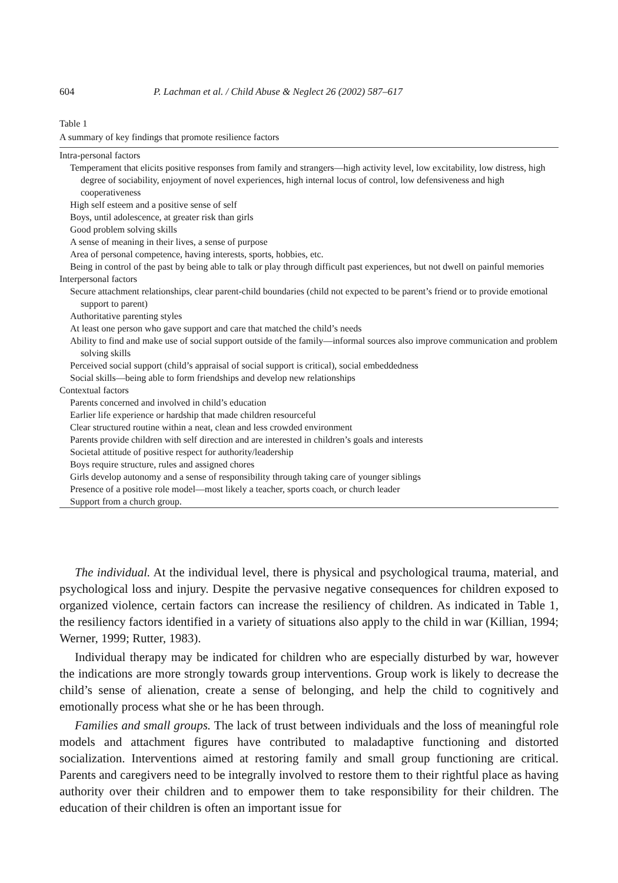604 P. Lachman et al. / Child Abuse & Neglect 26 (2002) 587–617
Table 1
A summary of key findings that promote resilience factors
| Intra-personal factors |
| Temperament that elicits positive responses from family and strangers—high activity level, low excitability, low distress, high degree of sociability, enjoyment of novel experiences, high internal locus of control, low defensiveness and high cooperativeness |
| High self esteem and a positive sense of self |
| Boys, until adolescence, at greater risk than girls |
| Good problem solving skills |
| A sense of meaning in their lives, a sense of purpose |
| Area of personal competence, having interests, sports, hobbies, etc. |
| Being in control of the past by being able to talk or play through difficult past experiences, but not dwell on painful memories |
| Interpersonal factors |
| Secure attachment relationships, clear parent-child boundaries (child not expected to be parent’s friend or to provide emotional support to parent) |
| Authoritative parenting styles |
| At least one person who gave support and care that matched the child’s needs |
| Ability to find and make use of social support outside of the family—informal sources also improve communication and problem solving skills |
| Perceived social support (child’s appraisal of social support is critical), social embeddedness |
| Social skills—being able to form friendships and develop new relationships |
| Contextual factors |
| Parents concerned and involved in child’s education |
| Earlier life experience or hardship that made children resourceful |
| Clear structured routine within a neat, clean and less crowded environment |
| Parents provide children with self direction and are interested in children’s goals and interests |
| Societal attitude of positive respect for authority/leadership |
| Boys require structure, rules and assigned chores |
| Girls develop autonomy and a sense of responsibility through taking care of younger siblings |
| Presence of a positive role model—most likely a teacher, sports coach, or church leader |
| Support from a church group. |
The individual. At the individual level, there is physical and psychological trauma, material, and psychological loss and injury. Despite the pervasive negative consequences for children exposed to organized violence, certain factors can increase the resiliency of children. As indicated in Table 1, the resiliency factors identified in a variety of situations also apply to the child in war (Killian, 1994; Werner, 1999; Rutter, 1983).
Individual therapy may be indicated for children who are especially disturbed by war, however the indications are more strongly towards group interventions. Group work is likely to decrease the child’s sense of alienation, create a sense of belonging, and help the child to cognitively and emotionally process what she or he has been through.
Families and small groups. The lack of trust between individuals and the loss of meaningful role models and attachment figures have contributed to maladaptive functioning and distorted socialization. Interventions aimed at restoring family and small group functioning are critical. Parents and caregivers need to be integrally involved to restore them to their rightful place as having authority over their children and to empower them to take responsibility for their children. The education of their children is often an important issue for